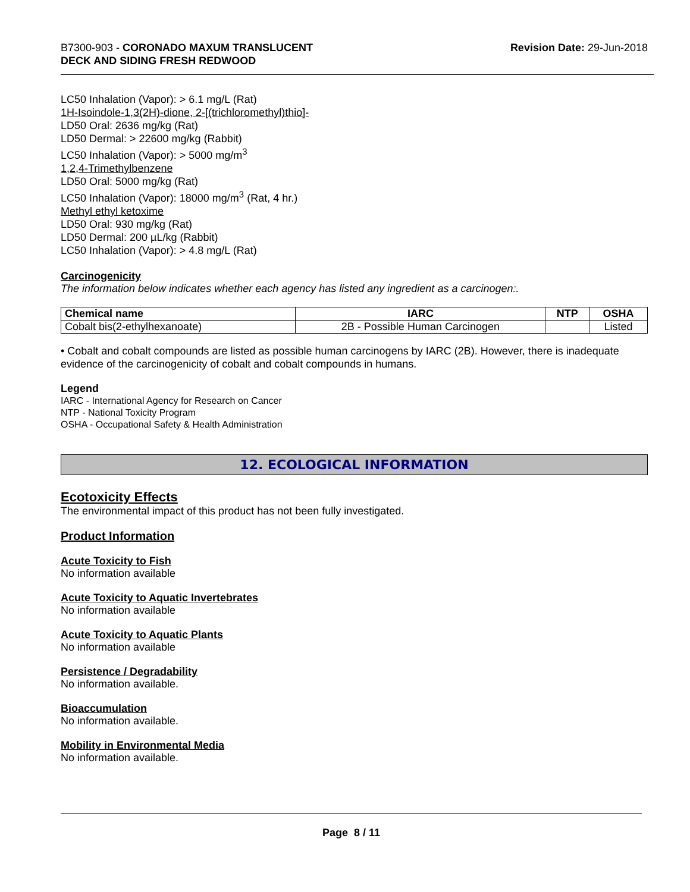B7300-903 - CORONADO MAXUM TRANSLUCENT
DECK AND SIDING FRESH REDWOOD
Revision Date: 29-Jun-2018
LC50 Inhalation (Vapor): > 6.1 mg/L (Rat)
1H-Isoindole-1,3(2H)-dione, 2-[(trichloromethyl)thio]-
LD50 Oral: 2636 mg/kg (Rat)
LD50 Dermal: > 22600 mg/kg (Rabbit)
LC50 Inhalation (Vapor): > 5000 mg/m<sup>3</sup>
1,2,4-Trimethylbenzene
LD50 Oral: 5000 mg/kg (Rat)
LC50 Inhalation (Vapor): 18000 mg/m<sup>3</sup> (Rat, 4 hr.)
Methyl ethyl ketoxime
LD50 Oral: 930 mg/kg (Rat)
LD50 Dermal: 200 µL/kg (Rabbit)
LC50 Inhalation (Vapor): > 4.8 mg/L (Rat)
Carcinogenicity
The information below indicates whether each agency has listed any ingredient as a carcinogen:.
| Chemical name | IARC | NTP | OSHA |
| --- | --- | --- | --- |
| Cobalt bis(2-ethylhexanoate) | 2B - Possible Human Carcinogen | | Listed |
• Cobalt and cobalt compounds are listed as possible human carcinogens by IARC (2B). However, there is inadequate evidence of the carcinogenicity of cobalt and cobalt compounds in humans.
Legend
IARC - International Agency for Research on Cancer
NTP - National Toxicity Program
OSHA - Occupational Safety & Health Administration
12. ECOLOGICAL INFORMATION
Ecotoxicity Effects
The environmental impact of this product has not been fully investigated.
Product Information
Acute Toxicity to Fish
No information available
Acute Toxicity to Aquatic Invertebrates
No information available
Acute Toxicity to Aquatic Plants
No information available
Persistence / Degradability
No information available.
Bioaccumulation
No information available.
Mobility in Environmental Media
No information available.
Page 8 / 11